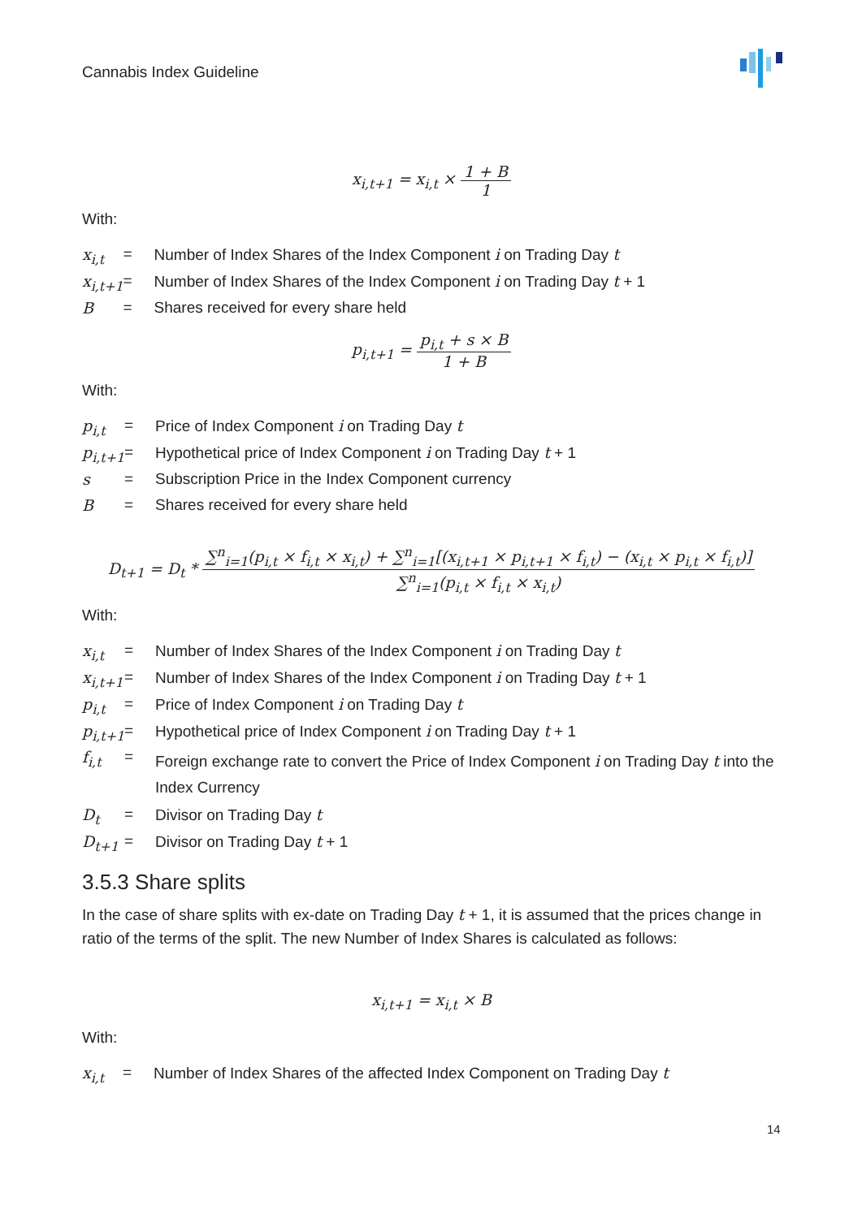Cannabis Index Guideline
x<sub>i,t+1</sub> = x<sub>i,t</sub> × 1 + B 1
With:
| x<sub>i,t</sub> | = | Number of Index Shares of the Index Component i on Trading Day t |
| x<sub>i,t+1</sub> | = | Number of Index Shares of the Index Component i on Trading Day t + 1 |
| B | = | Shares received for every share held |
p<sub>i,t+1</sub> = p<sub>i,t</sub> + s × B 1 + B
With:
| p<sub>i,t</sub> | = | Price of Index Component i on Trading Day t |
| p<sub>i,t+1</sub> | = | Hypothetical price of Index Component i on Trading Day t + 1 |
| s | = | Subscription Price in the Index Component currency |
| B | = | Shares received for every share held |
D<sub>t+1</sub> = D<sub>t</sub> * ∑<sup>n</sup><sub>i=1</sub>(p<sub>i,t</sub> × f<sub>i,t</sub> × x<sub>i,t</sub>) + ∑<sup>n</sup><sub>i=1</sub>[(x<sub>i,t+1</sub> × p<sub>i,t+1</sub> × f<sub>i,t</sub>) − (x<sub>i,t</sub> × p<sub>i,t</sub> × f<sub>i,t</sub>)] ∑<sup>n</sup><sub>i=1</sub>(p<sub>i,t</sub> × f<sub>i,t</sub> × x<sub>i,t</sub>)
With:
| x<sub>i,t</sub> | = | Number of Index Shares of the Index Component i on Trading Day t |
| x<sub>i,t+1</sub> | = | Number of Index Shares of the Index Component i on Trading Day t + 1 |
| p<sub>i,t</sub> | = | Price of Index Component i on Trading Day t |
| p<sub>i,t+1</sub> | = | Hypothetical price of Index Component i on Trading Day t + 1 |
| f<sub>i,t</sub> | = | Foreign exchange rate to convert the Price of Index Component i on Trading Day t into the Index Currency |
| D<sub>t</sub> | = | Divisor on Trading Day t |
| D<sub>t+1</sub> | = | Divisor on Trading Day t + 1 |
3.5.3 Share splits
In the case of share splits with ex-date on Trading Day t + 1, it is assumed that the prices change in ratio of the terms of the split. The new Number of Index Shares is calculated as follows:
x<sub>i,t+1</sub> = x<sub>i,t</sub> × B
With:
| x<sub>i,t</sub> | = | Number of Index Shares of the affected Index Component on Trading Day t |
14